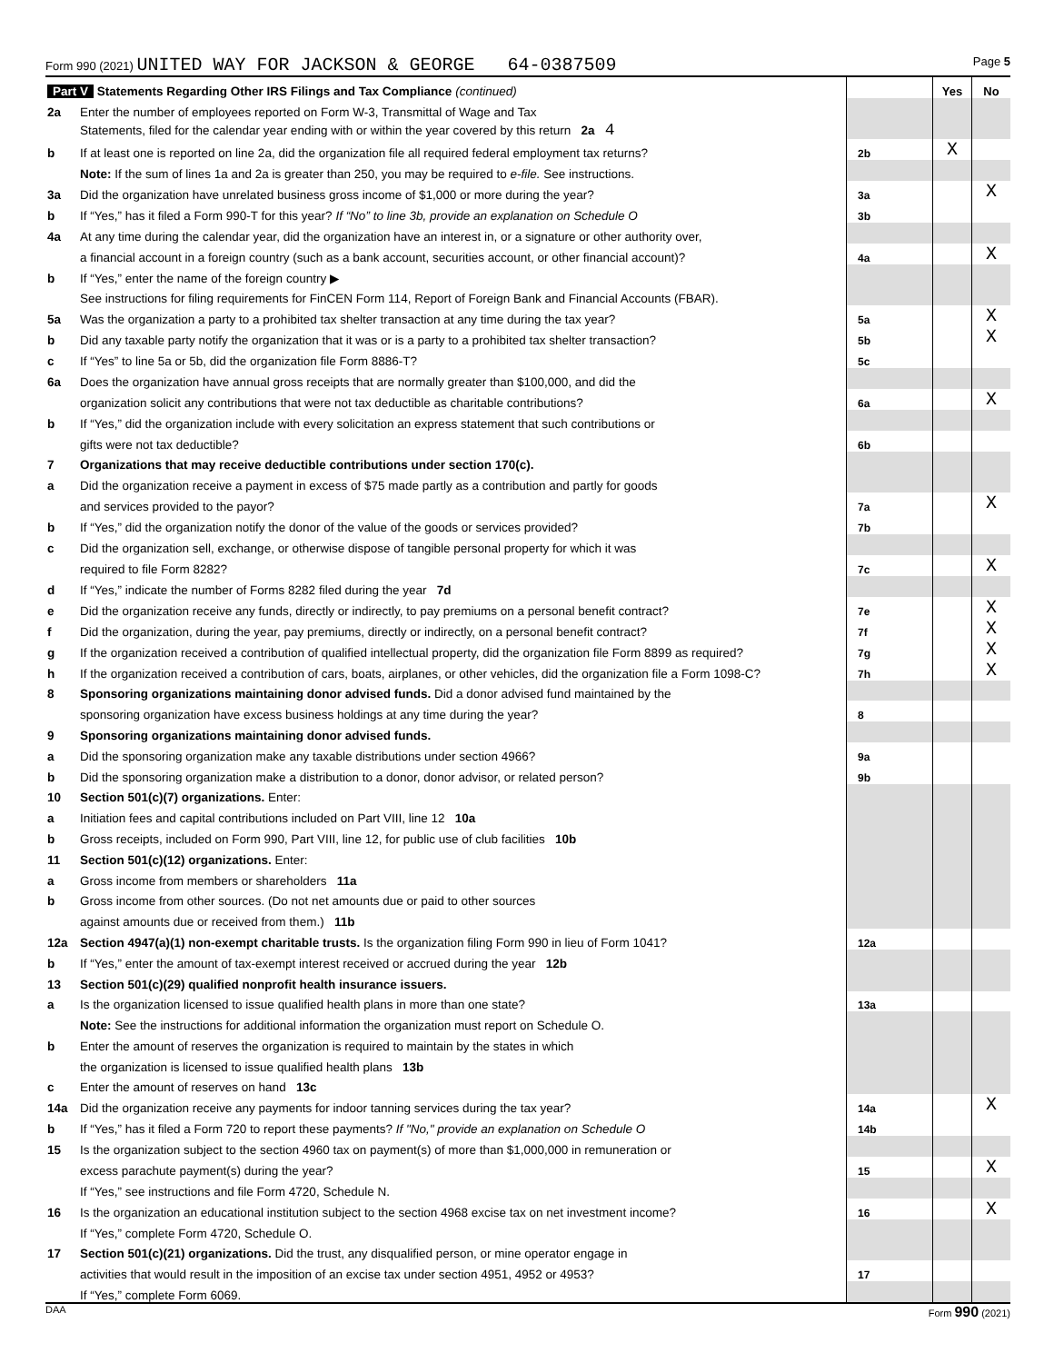Form 990 (2021) UNITED WAY FOR JACKSON & GEORGE 64-0387509 Page 5
| Part V Statements Regarding Other IRS Filings and Tax Compliance (continued) | | | Yes | No |
| 2a | Enter the number of employees reported on Form W-3, Transmittal of Wage and Tax | | | |
| | Statements, filed for the calendar year ending with or within the year covered by this return 2a 4 | | | |
| b | If at least one is reported on line 2a, did the organization file all required federal employment tax returns? | 2b | X | |
| | Note: If the sum of lines 1a and 2a is greater than 250, you may be required to e-file. See instructions. | | | |
| 3a | Did the organization have unrelated business gross income of $1,000 or more during the year? | 3a | | X |
| b | If “Yes,” has it filed a Form 990-T for this year? If “No” to line 3b, provide an explanation on Schedule O | 3b | | |
| 4a | At any time during the calendar year, did the organization have an interest in, or a signature or other authority over, | | | |
| | a financial account in a foreign country (such as a bank account, securities account, or other financial account)? | 4a | | X |
| b | If “Yes,” enter the name of the foreign country ▶ | | | |
| | See instructions for filing requirements for FinCEN Form 114, Report of Foreign Bank and Financial Accounts (FBAR). | | | |
| 5a | Was the organization a party to a prohibited tax shelter transaction at any time during the tax year? | 5a | | X |
| b | Did any taxable party notify the organization that it was or is a party to a prohibited tax shelter transaction? | 5b | | X |
| c | If “Yes” to line 5a or 5b, did the organization file Form 8886-T? | 5c | | |
| 6a | Does the organization have annual gross receipts that are normally greater than $100,000, and did the | | | |
| | organization solicit any contributions that were not tax deductible as charitable contributions? | 6a | | X |
| b | If “Yes,” did the organization include with every solicitation an express statement that such contributions or | | | |
| | gifts were not tax deductible? | 6b | | |
| 7 | Organizations that may receive deductible contributions under section 170(c). | | | |
| a | Did the organization receive a payment in excess of $75 made partly as a contribution and partly for goods | | | |
| | and services provided to the payor? | 7a | | X |
| b | If “Yes,” did the organization notify the donor of the value of the goods or services provided? | 7b | | |
| c | Did the organization sell, exchange, or otherwise dispose of tangible personal property for which it was | | | |
| | required to file Form 8282? | 7c | | X |
| d | If “Yes,” indicate the number of Forms 8282 filed during the year 7d | | | |
| e | Did the organization receive any funds, directly or indirectly, to pay premiums on a personal benefit contract? | 7e | | X |
| f | Did the organization, during the year, pay premiums, directly or indirectly, on a personal benefit contract? | 7f | | X |
| g | If the organization received a contribution of qualified intellectual property, did the organization file Form 8899 as required? | 7g | | X |
| h | If the organization received a contribution of cars, boats, airplanes, or other vehicles, did the organization file a Form 1098-C? | 7h | | X |
| 8 | Sponsoring organizations maintaining donor advised funds. Did a donor advised fund maintained by the | | | |
| | sponsoring organization have excess business holdings at any time during the year? | 8 | | |
| 9 | Sponsoring organizations maintaining donor advised funds. | | | |
| a | Did the sponsoring organization make any taxable distributions under section 4966? | 9a | | |
| b | Did the sponsoring organization make a distribution to a donor, donor advisor, or related person? | 9b | | |
| 10 | Section 501(c)(7) organizations. Enter: | | | |
| a | Initiation fees and capital contributions included on Part VIII, line 12 10a | | | |
| b | Gross receipts, included on Form 990, Part VIII, line 12, for public use of club facilities 10b | | | |
| 11 | Section 501(c)(12) organizations. Enter: | | | |
| a | Gross income from members or shareholders 11a | | | |
| b | Gross income from other sources. (Do not net amounts due or paid to other sources | | | |
| | against amounts due or received from them.) 11b | | | |
| 12a | Section 4947(a)(1) non-exempt charitable trusts. Is the organization filing Form 990 in lieu of Form 1041? | 12a | | |
| b | If “Yes,” enter the amount of tax-exempt interest received or accrued during the year 12b | | | |
| 13 | Section 501(c)(29) qualified nonprofit health insurance issuers. | | | |
| a | Is the organization licensed to issue qualified health plans in more than one state? | 13a | | |
| | Note: See the instructions for additional information the organization must report on Schedule O. | | | |
| b | Enter the amount of reserves the organization is required to maintain by the states in which | | | |
| | the organization is licensed to issue qualified health plans 13b | | | |
| c | Enter the amount of reserves on hand 13c | | | |
| 14a | Did the organization receive any payments for indoor tanning services during the tax year? | 14a | | X |
| b | If “Yes,” has it filed a Form 720 to report these payments? If "No," provide an explanation on Schedule O | 14b | | |
| 15 | Is the organization subject to the section 4960 tax on payment(s) of more than $1,000,000 in remuneration or | | | |
| | excess parachute payment(s) during the year? | 15 | | X |
| | If “Yes,” see instructions and file Form 4720, Schedule N. | | | |
| 16 | Is the organization an educational institution subject to the section 4968 excise tax on net investment income? | 16 | | X |
| | If “Yes,” complete Form 4720, Schedule O. | | | |
| 17 | Section 501(c)(21) organizations. Did the trust, any disqualified person, or mine operator engage in | | | |
| | activities that would result in the imposition of an excise tax under section 4951, 4952 or 4953? | 17 | | |
| | If “Yes,” complete Form 6069. | | | |
DAA Form 990 (2021)